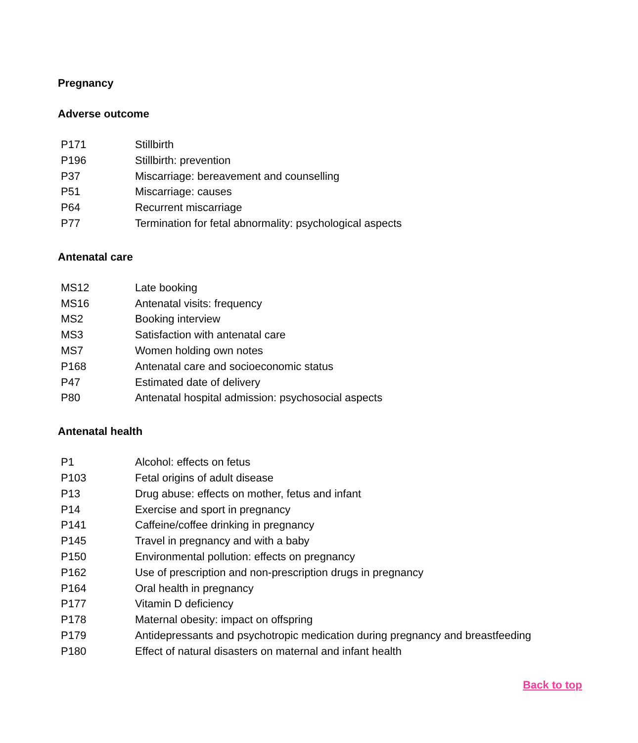Pregnancy
Adverse outcome
| P171 | Stillbirth |
| P196 | Stillbirth: prevention |
| P37 | Miscarriage: bereavement and counselling |
| P51 | Miscarriage: causes |
| P64 | Recurrent miscarriage |
| P77 | Termination for fetal abnormality: psychological aspects |
Antenatal care
| MS12 | Late booking |
| MS16 | Antenatal visits: frequency |
| MS2 | Booking interview |
| MS3 | Satisfaction with antenatal care |
| MS7 | Women holding own notes |
| P168 | Antenatal care and socioeconomic status |
| P47 | Estimated date of delivery |
| P80 | Antenatal hospital admission: psychosocial aspects |
Antenatal health
| P1 | Alcohol: effects on fetus |
| P103 | Fetal origins of adult disease |
| P13 | Drug abuse: effects on mother, fetus and infant |
| P14 | Exercise and sport in pregnancy |
| P141 | Caffeine/coffee drinking in pregnancy |
| P145 | Travel in pregnancy and with a baby |
| P150 | Environmental pollution: effects on pregnancy |
| P162 | Use of prescription and non-prescription drugs in pregnancy |
| P164 | Oral health in pregnancy |
| P177 | Vitamin D deficiency |
| P178 | Maternal obesity: impact on offspring |
| P179 | Antidepressants and psychotropic medication during pregnancy and breastfeeding |
| P180 | Effect of natural disasters on maternal and infant health |
Back to top